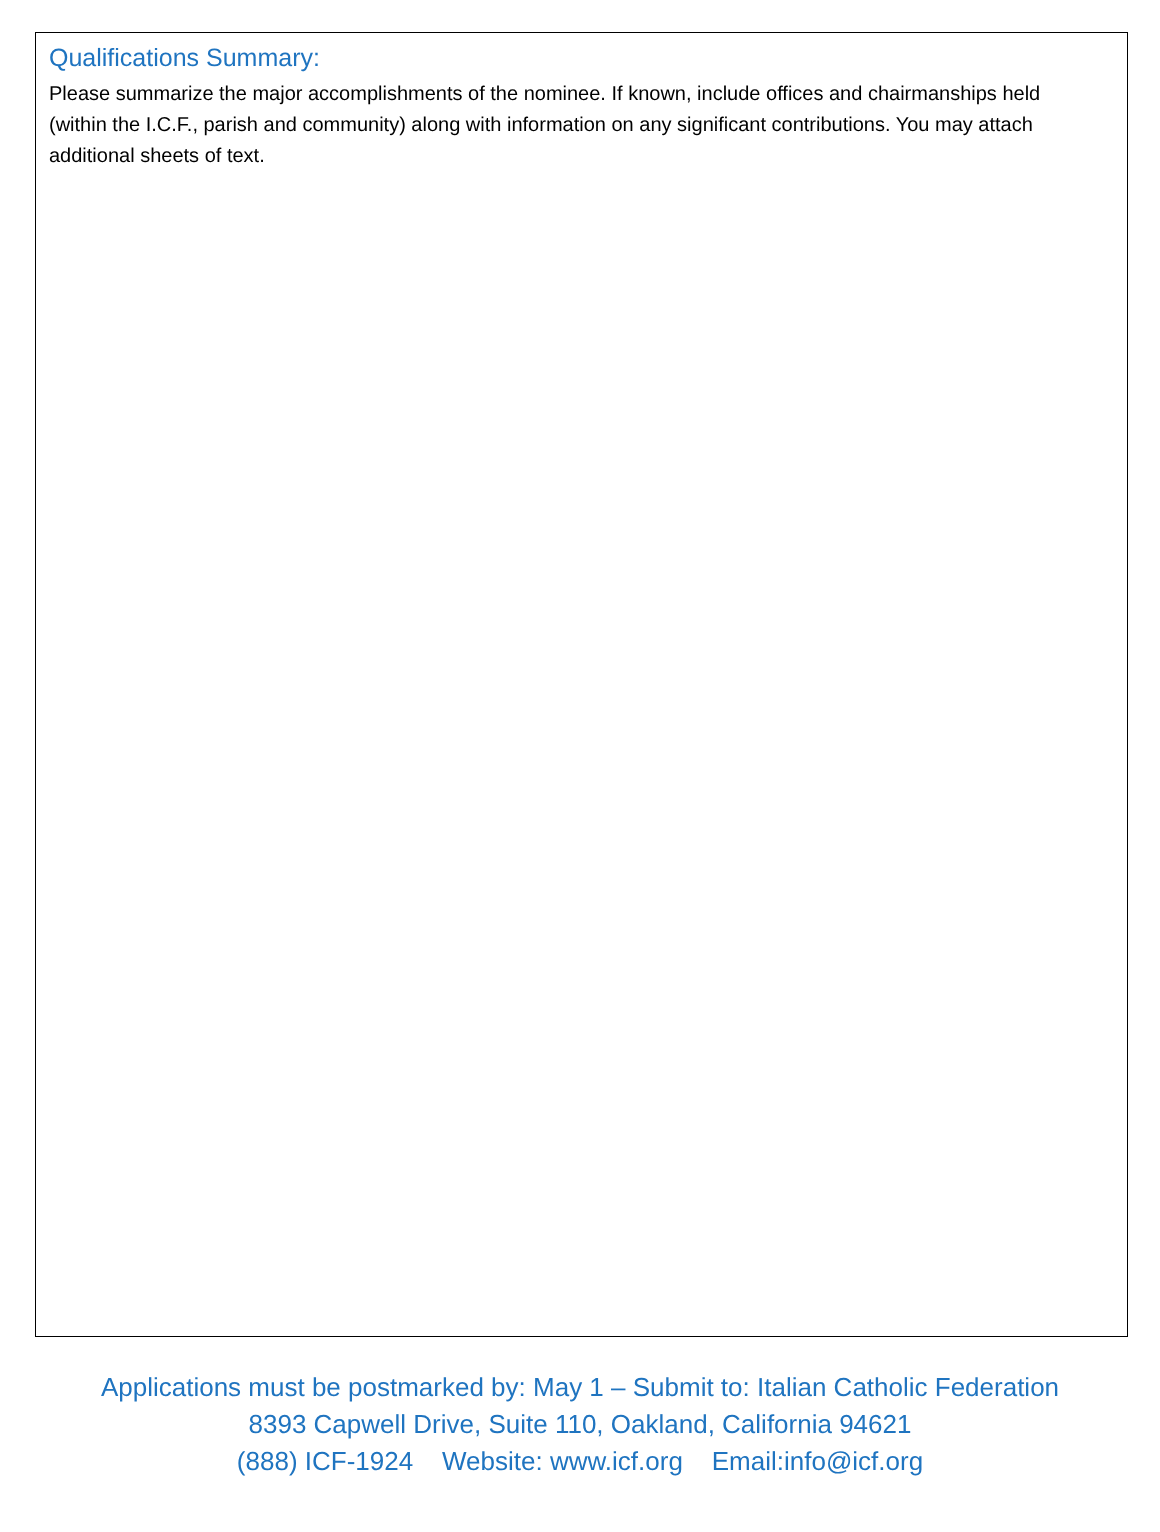Qualifications Summary:
Please summarize the major accomplishments of the nominee. If known, include offices and chairmanships held (within the I.C.F., parish and community) along with information on any significant contributions. You may attach additional sheets of text.
Applications must be postmarked by: May 1 – Submit to: Italian Catholic Federation
8393 Capwell Drive, Suite 110, Oakland, California 94621
(888) ICF-1924 Website: www.icf.org Email:info@icf.org